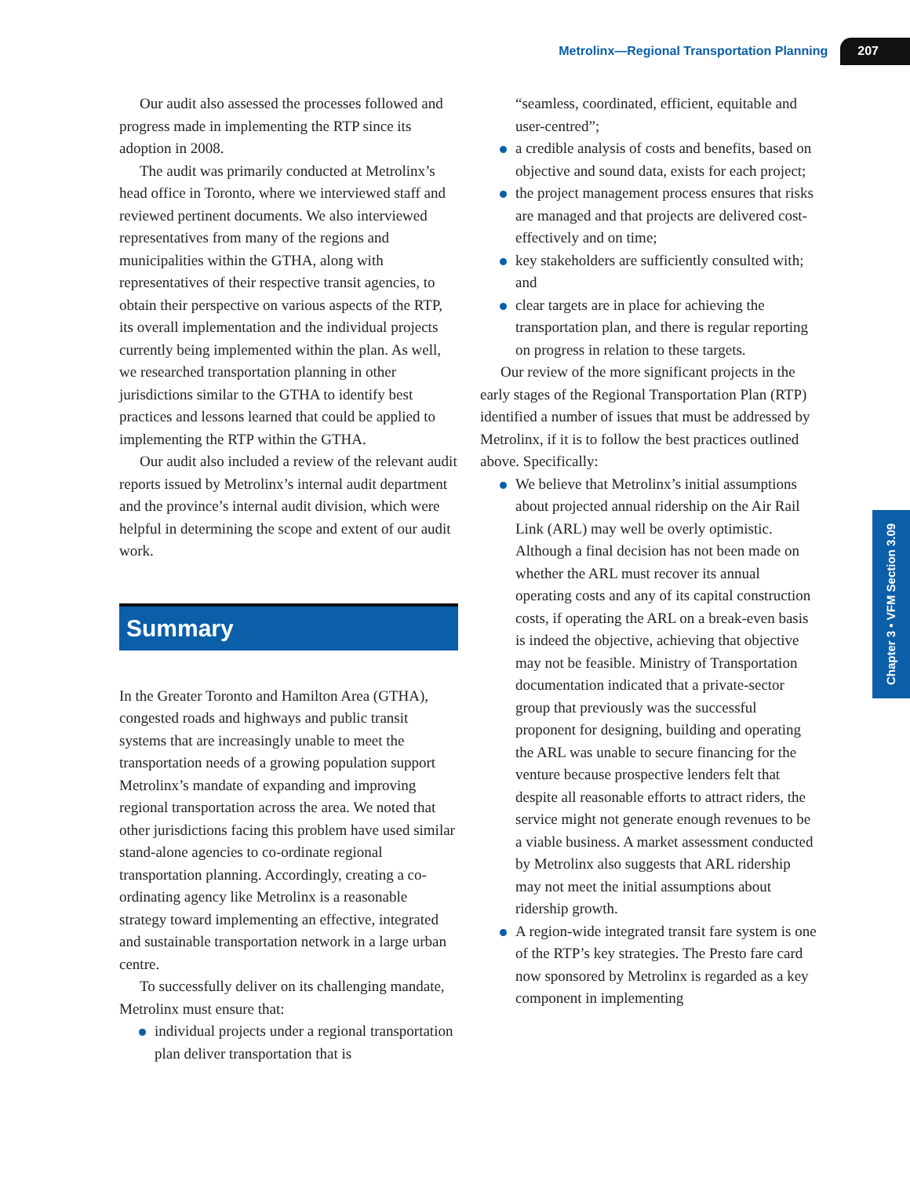Metrolinx—Regional Transportation Planning 207
Our audit also assessed the processes followed and progress made in implementing the RTP since its adoption in 2008.
The audit was primarily conducted at Metrolinx’s head office in Toronto, where we interviewed staff and reviewed pertinent documents. We also interviewed representatives from many of the regions and municipalities within the GTHA, along with representatives of their respective transit agencies, to obtain their perspective on various aspects of the RTP, its overall implementation and the individual projects currently being implemented within the plan. As well, we researched transportation planning in other jurisdictions similar to the GTHA to identify best practices and lessons learned that could be applied to implementing the RTP within the GTHA.
Our audit also included a review of the relevant audit reports issued by Metrolinx’s internal audit department and the province’s internal audit division, which were helpful in determining the scope and extent of our audit work.
Summary
In the Greater Toronto and Hamilton Area (GTHA), congested roads and highways and public transit systems that are increasingly unable to meet the transportation needs of a growing population support Metrolinx’s mandate of expanding and improving regional transportation across the area. We noted that other jurisdictions facing this problem have used similar stand-alone agencies to co-ordinate regional transportation planning. Accordingly, creating a co-ordinating agency like Metrolinx is a reasonable strategy toward implementing an effective, integrated and sustainable transportation network in a large urban centre.
To successfully deliver on its challenging mandate, Metrolinx must ensure that:
individual projects under a regional transportation plan deliver transportation that is
“seamless, coordinated, efficient, equitable and user-centred”;
a credible analysis of costs and benefits, based on objective and sound data, exists for each project;
the project management process ensures that risks are managed and that projects are delivered cost-effectively and on time;
key stakeholders are sufficiently consulted with; and
clear targets are in place for achieving the transportation plan, and there is regular reporting on progress in relation to these targets.
Our review of the more significant projects in the early stages of the Regional Transportation Plan (RTP) identified a number of issues that must be addressed by Metrolinx, if it is to follow the best practices outlined above. Specifically:
We believe that Metrolinx’s initial assumptions about projected annual ridership on the Air Rail Link (ARL) may well be overly optimistic. Although a final decision has not been made on whether the ARL must recover its annual operating costs and any of its capital construction costs, if operating the ARL on a break-even basis is indeed the objective, achieving that objective may not be feasible. Ministry of Transportation documentation indicated that a private-sector group that previously was the successful proponent for designing, building and operating the ARL was unable to secure financing for the venture because prospective lenders felt that despite all reasonable efforts to attract riders, the service might not generate enough revenues to be a viable business. A market assessment conducted by Metrolinx also suggests that ARL ridership may not meet the initial assumptions about ridership growth.
A region-wide integrated transit fare system is one of the RTP’s key strategies. The Presto fare card now sponsored by Metrolinx is regarded as a key component in implementing
Chapter 3 • VFM Section 3.09